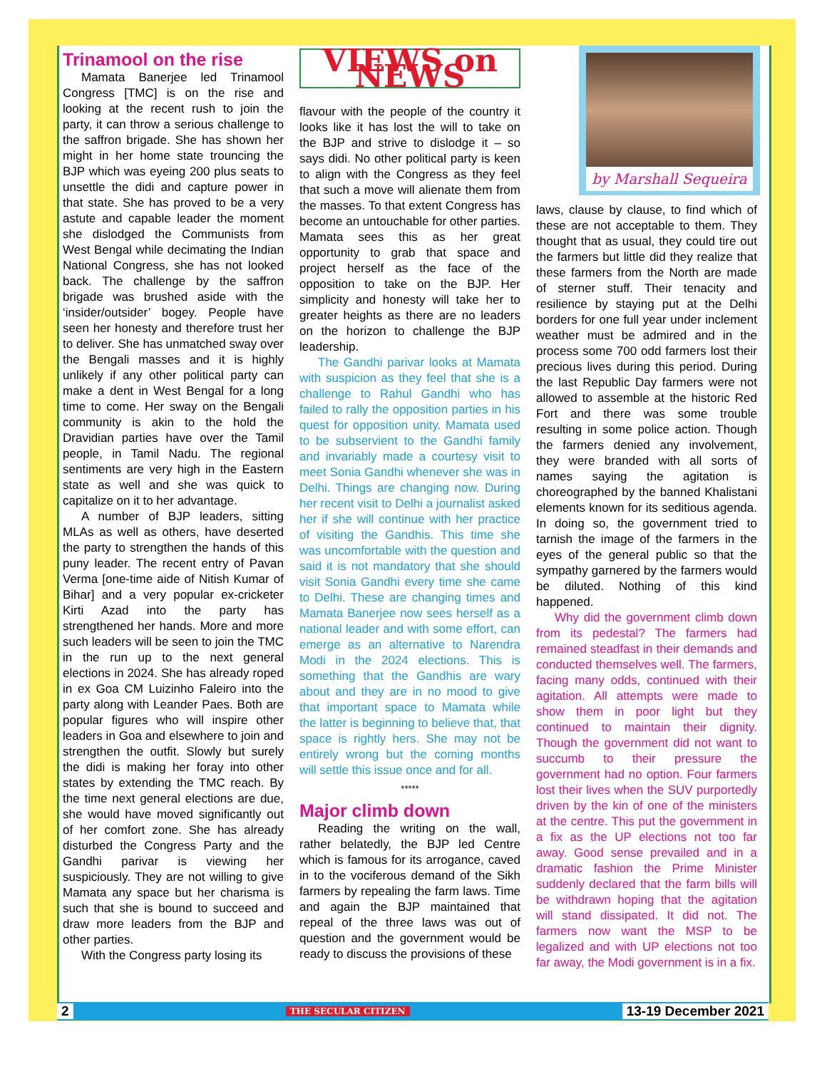Trinamool on the rise
Mamata Banerjee led Trinamool Congress [TMC] is on the rise and looking at the recent rush to join the party, it can throw a serious challenge to the saffron brigade. She has shown her might in her home state trouncing the BJP which was eyeing 200 plus seats to unsettle the didi and capture power in that state. She has proved to be a very astute and capable leader the moment she dislodged the Communists from West Bengal while decimating the Indian National Congress, she has not looked back. The challenge by the saffron brigade was brushed aside with the ‘insider/outsider’ bogey. People have seen her honesty and therefore trust her to deliver. She has unmatched sway over the Bengali masses and it is highly unlikely if any other political party can make a dent in West Bengal for a long time to come. Her sway on the Bengali community is akin to the hold the Dravidian parties have over the Tamil people, in Tamil Nadu. The regional sentiments are very high in the Eastern state as well and she was quick to capitalize on it to her advantage.
A number of BJP leaders, sitting MLAs as well as others, have deserted the party to strengthen the hands of this puny leader. The recent entry of Pavan Verma [one-time aide of Nitish Kumar of Bihar] and a very popular ex-cricketer Kirti Azad into the party has strengthened her hands. More and more such leaders will be seen to join the TMC in the run up to the next general elections in 2024. She has already roped in ex Goa CM Luizinho Faleiro into the party along with Leander Paes. Both are popular figures who will inspire other leaders in Goa and elsewhere to join and strengthen the outfit. Slowly but surely the didi is making her foray into other states by extending the TMC reach. By the time next general elections are due, she would have moved significantly out of her comfort zone. She has already disturbed the Congress Party and the Gandhi parivar is viewing her suspiciously. They are not willing to give Mamata any space but her charisma is such that she is bound to succeed and draw more leaders from the BJP and other parties.
With the Congress party losing its
VIEWS on NEWS
flavour with the people of the country it looks like it has lost the will to take on the BJP and strive to dislodge it – so says didi. No other political party is keen to align with the Congress as they feel that such a move will alienate them from the masses. To that extent Congress has become an untouchable for other parties. Mamata sees this as her great opportunity to grab that space and project herself as the face of the opposition to take on the BJP. Her simplicity and honesty will take her to greater heights as there are no leaders on the horizon to challenge the BJP leadership.
The Gandhi parivar looks at Mamata with suspicion as they feel that she is a challenge to Rahul Gandhi who has failed to rally the opposition parties in his quest for opposition unity. Mamata used to be subservient to the Gandhi family and invariably made a courtesy visit to meet Sonia Gandhi whenever she was in Delhi. Things are changing now. During her recent visit to Delhi a journalist asked her if she will continue with her practice of visiting the Gandhis. This time she was uncomfortable with the question and said it is not mandatory that she should visit Sonia Gandhi every time she came to Delhi. These are changing times and Mamata Banerjee now sees herself as a national leader and with some effort, can emerge as an alternative to Narendra Modi in the 2024 elections. This is something that the Gandhis are wary about and they are in no mood to give that important space to Mamata while the latter is beginning to believe that, that space is rightly hers. She may not be entirely wrong but the coming months will settle this issue once and for all.
*****
Major climb down
Reading the writing on the wall, rather belatedly, the BJP led Centre which is famous for its arrogance, caved in to the vociferous demand of the Sikh farmers by repealing the farm laws. Time and again the BJP maintained that repeal of the three laws was out of question and the government would be ready to discuss the provisions of these
by Marshall Sequeira
laws, clause by clause, to find which of these are not acceptable to them. They thought that as usual, they could tire out the farmers but little did they realize that these farmers from the North are made of sterner stuff. Their tenacity and resilience by staying put at the Delhi borders for one full year under inclement weather must be admired and in the process some 700 odd farmers lost their precious lives during this period. During the last Republic Day farmers were not allowed to assemble at the historic Red Fort and there was some trouble resulting in some police action. Though the farmers denied any involvement, they were branded with all sorts of names saying the agitation is choreographed by the banned Khalistani elements known for its seditious agenda. In doing so, the government tried to tarnish the image of the farmers in the eyes of the general public so that the sympathy garnered by the farmers would be diluted. Nothing of this kind happened.
Why did the government climb down from its pedestal? The farmers had remained steadfast in their demands and conducted themselves well. The farmers, facing many odds, continued with their agitation. All attempts were made to show them in poor light but they continued to maintain their dignity. Though the government did not want to succumb to their pressure the government had no option. Four farmers lost their lives when the SUV purportedly driven by the kin of one of the ministers at the centre. This put the government in a fix as the UP elections not too far away. Good sense prevailed and in a dramatic fashion the Prime Minister suddenly declared that the farm bills will be withdrawn hoping that the agitation will stand dissipated. It did not. The farmers now want the MSP to be legalized and with UP elections not too far away, the Modi government is in a fix.
2 THE SECULAR CITIZEN 13-19 December 2021